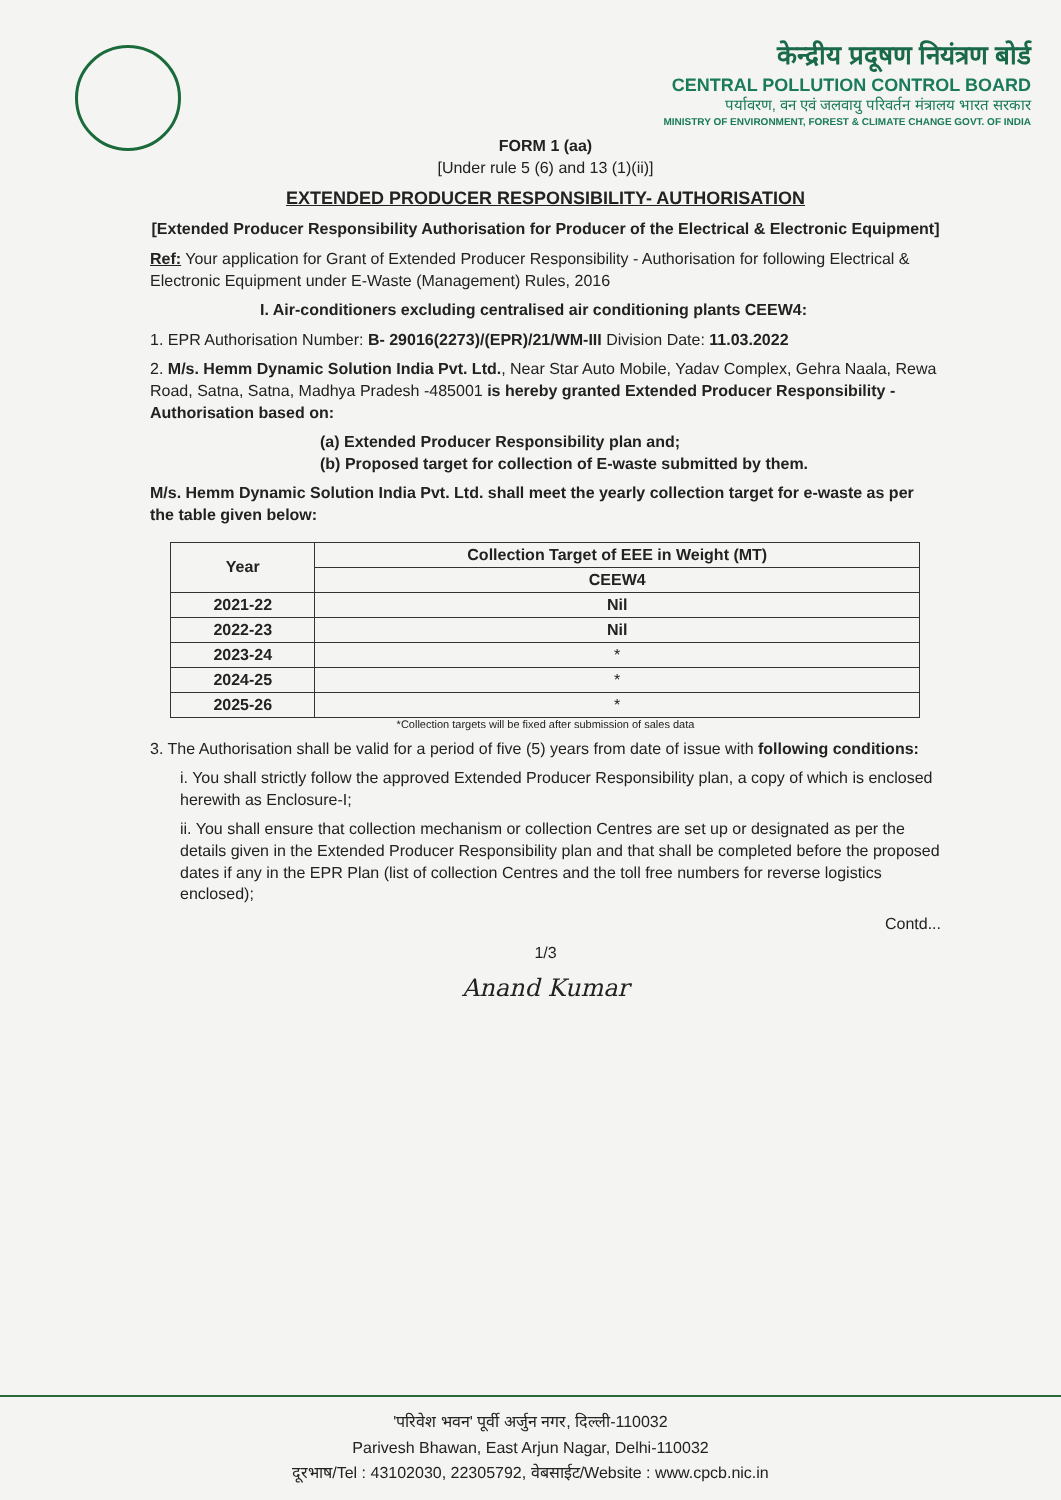केन्द्रीय प्रदूषण नियंत्रण बोर्ड
CENTRAL POLLUTION CONTROL BOARD
पर्यावरण, वन एवं जलवायु परिवर्तन मंत्रालय भारत सरकार
MINISTRY OF ENVIRONMENT, FOREST & CLIMATE CHANGE GOVT. OF INDIA
FORM 1 (aa)
[Under rule 5 (6) and 13 (1)(ii)]
EXTENDED PRODUCER RESPONSIBILITY- AUTHORISATION
[Extended Producer Responsibility Authorisation for Producer of the Electrical & Electronic Equipment]
Ref: Your application for Grant of Extended Producer Responsibility - Authorisation for following Electrical & Electronic Equipment under E-Waste (Management) Rules, 2016
I. Air-conditioners excluding centralised air conditioning plants CEEW4:
1. EPR Authorisation Number: B- 29016(2273)/(EPR)/21/WM-III Division Date: 11.03.2022
2. M/s. Hemm Dynamic Solution India Pvt. Ltd., Near Star Auto Mobile, Yadav Complex, Gehra Naala, Rewa Road, Satna, Satna, Madhya Pradesh -485001 is hereby granted Extended Producer Responsibility - Authorisation based on:
(a) Extended Producer Responsibility plan and;
(b) Proposed target for collection of E-waste submitted by them.
M/s. Hemm Dynamic Solution India Pvt. Ltd. shall meet the yearly collection target for e-waste as per the table given below:
| Year | Collection Target of EEE in Weight (MT) |
| --- | --- |
| | CEEW4 |
| 2021-22 | Nil |
| 2022-23 | Nil |
| 2023-24 | * |
| 2024-25 | * |
| 2025-26 | * |
*Collection targets will be fixed after submission of sales data
3. The Authorisation shall be valid for a period of five (5) years from date of issue with following conditions:
i. You shall strictly follow the approved Extended Producer Responsibility plan, a copy of which is enclosed herewith as Enclosure-I;
ii. You shall ensure that collection mechanism or collection Centres are set up or designated as per the details given in the Extended Producer Responsibility plan and that shall be completed before the proposed dates if any in the EPR Plan (list of collection Centres and the toll free numbers for reverse logistics enclosed);
Contd...
1/3
Anand Kumar
'परिवेश भवन' पूर्वी अर्जुन नगर, दिल्ली-110032
Parivesh Bhawan, East Arjun Nagar, Delhi-110032
दूरभाष/Tel : 43102030, 22305792, वेबसाईट/Website : www.cpcb.nic.in